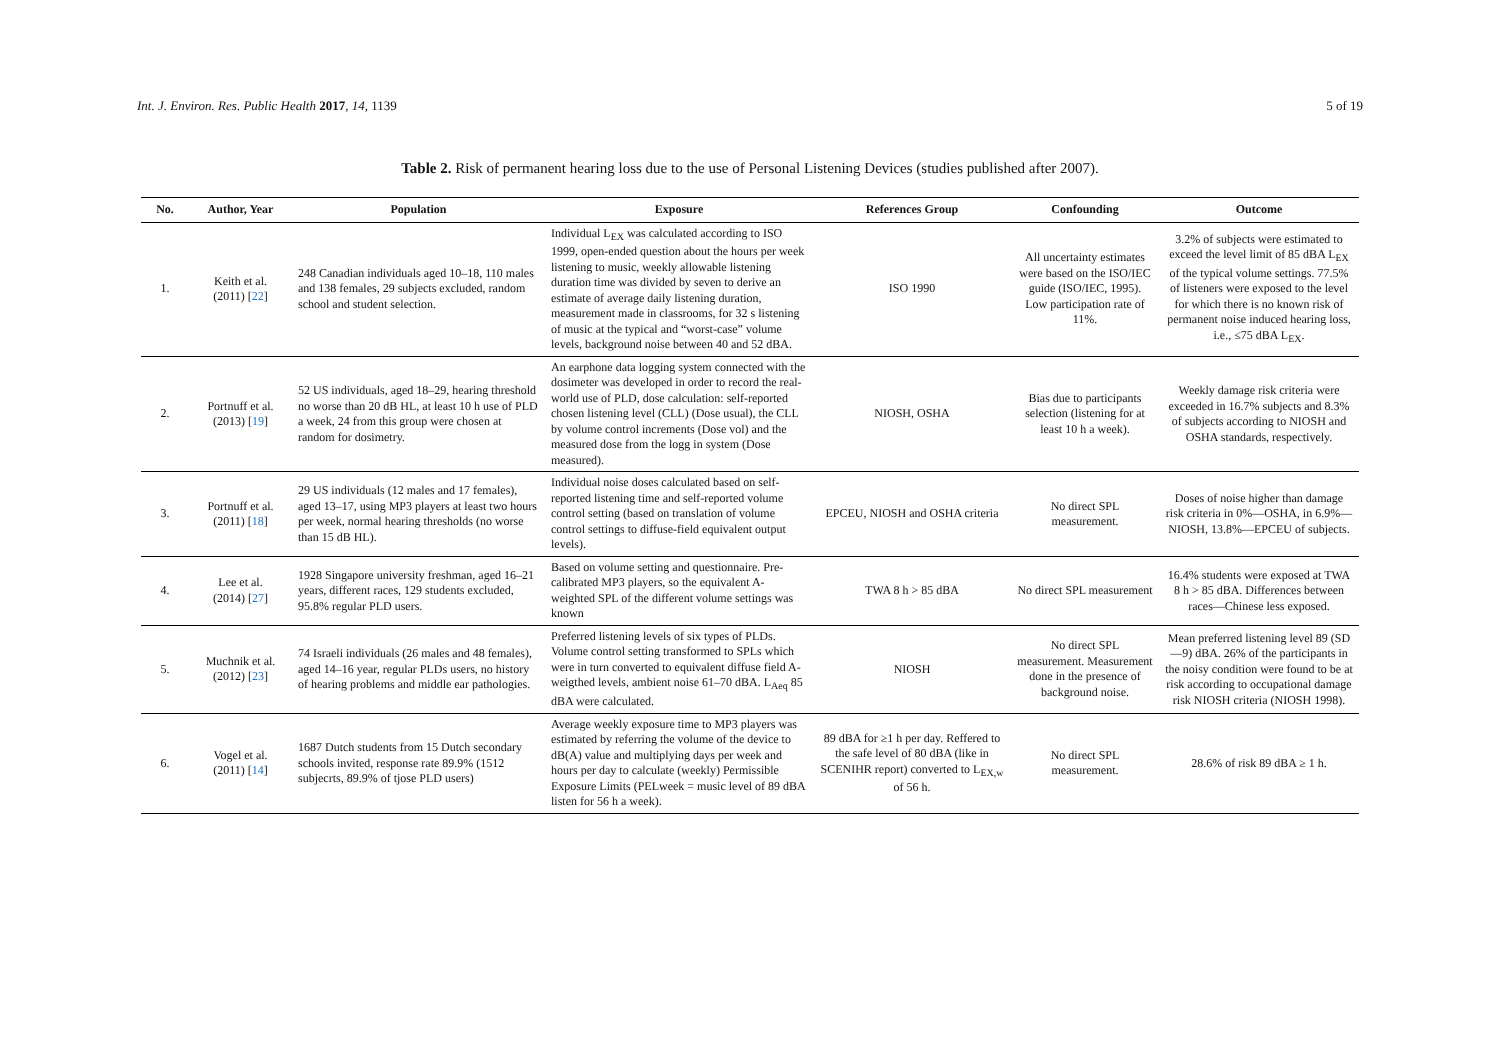Int. J. Environ. Res. Public Health 2017, 14, 1139 5 of 19
Table 2. Risk of permanent hearing loss due to the use of Personal Listening Devices (studies published after 2007).
| No. | Author, Year | Population | Exposure | References Group | Confounding | Outcome |
| --- | --- | --- | --- | --- | --- | --- |
| 1. | Keith et al. (2011) [ 22 ] | 248 Canadian individuals aged 10–18, 110 males and 138 females, 29 subjects excluded, random school and student selection. | Individual L<sub>EX</sub> was calculated according to ISO 1999, open-ended question about the hours per week listening to music, weekly allowable listening duration time was divided by seven to derive an estimate of average daily listening duration, measurement made in classrooms, for 32 s listening of music at the typical and “worst-case” volume levels, background noise between 40 and 52 dBA. | ISO 1990 | All uncertainty estimates were based on the ISO/IEC guide (ISO/IEC, 1995). Low participation rate of 11%. | 3.2% of subjects were estimated to exceed the level limit of 85 dBA L<sub>EX</sub> of the typical volume settings. 77.5% of listeners were exposed to the level for which there is no known risk of permanent noise induced hearing loss, i.e., ≤75 dBA L<sub>EX</sub>. |
| 2. | Portnuff et al. (2013) [ 19 ] | 52 US individuals, aged 18–29, hearing threshold no worse than 20 dB HL, at least 10 h use of PLD a week, 24 from this group were chosen at random for dosimetry. | An earphone data logging system connected with the dosimeter was developed in order to record the real-world use of PLD, dose calculation: self-reported chosen listening level (CLL) (Dose usual), the CLL by volume control increments (Dose vol) and the measured dose from the logg in system (Dose measured). | NIOSH, OSHA | Bias due to participants selection (listening for at least 10 h a week). | Weekly damage risk criteria were exceeded in 16.7% subjects and 8.3% of subjects according to NIOSH and OSHA standards, respectively. |
| 3. | Portnuff et al. (2011) [ 18 ] | 29 US individuals (12 males and 17 females), aged 13–17, using MP3 players at least two hours per week, normal hearing thresholds (no worse than 15 dB HL). | Individual noise doses calculated based on self-reported listening time and self-reported volume control setting (based on translation of volume control settings to diffuse-field equivalent output levels). | EPCEU, NIOSH and OSHA criteria | No direct SPL measurement. | Doses of noise higher than damage risk criteria in 0%—OSHA, in 6.9%—NIOSH, 13.8%—EPCEU of subjects. |
| 4. | Lee et al. (2014) [ 27 ] | 1928 Singapore university freshman, aged 16–21 years, different races, 129 students excluded, 95.8% regular PLD users. | Based on volume setting and questionnaire. Pre-calibrated MP3 players, so the equivalent A-weighted SPL of the different volume settings was known | TWA 8 h > 85 dBA | No direct SPL measurement | 16.4% students were exposed at TWA 8 h > 85 dBA. Differences between races—Chinese less exposed. |
| 5. | Muchnik et al. (2012) [ 23 ] | 74 Israeli individuals (26 males and 48 females), aged 14–16 year, regular PLDs users, no history of hearing problems and middle ear pathologies. | Preferred listening levels of six types of PLDs. Volume control setting transformed to SPLs which were in turn converted to equivalent diffuse field A-weigthed levels, ambient noise 61–70 dBA. L<sub>Aeq</sub> 85 dBA were calculated. | NIOSH | No direct SPL measurement. Measurement done in the presence of background noise. | Mean preferred listening level 89 (SD—9) dBA. 26% of the participants in the noisy condition were found to be at risk according to occupational damage risk NIOSH criteria (NIOSH 1998). |
| 6. | Vogel et al. (2011) [ 14 ] | 1687 Dutch students from 15 Dutch secondary schools invited, response rate 89.9% (1512 subjecrts, 89.9% of tjose PLD users) | Average weekly exposure time to MP3 players was estimated by referring the volume of the device to dB(A) value and multiplying days per week and hours per day to calculate (weekly) Permissible Exposure Limits (PELweek = music level of 89 dBA listen for 56 h a week). | 89 dBA for ≥1 h per day. Reffered to the safe level of 80 dBA (like in SCENIHR report) converted to L<sub>EX,w</sub> of 56 h. | No direct SPL measurement. | 28.6% of risk 89 dBA ≥ 1 h. |